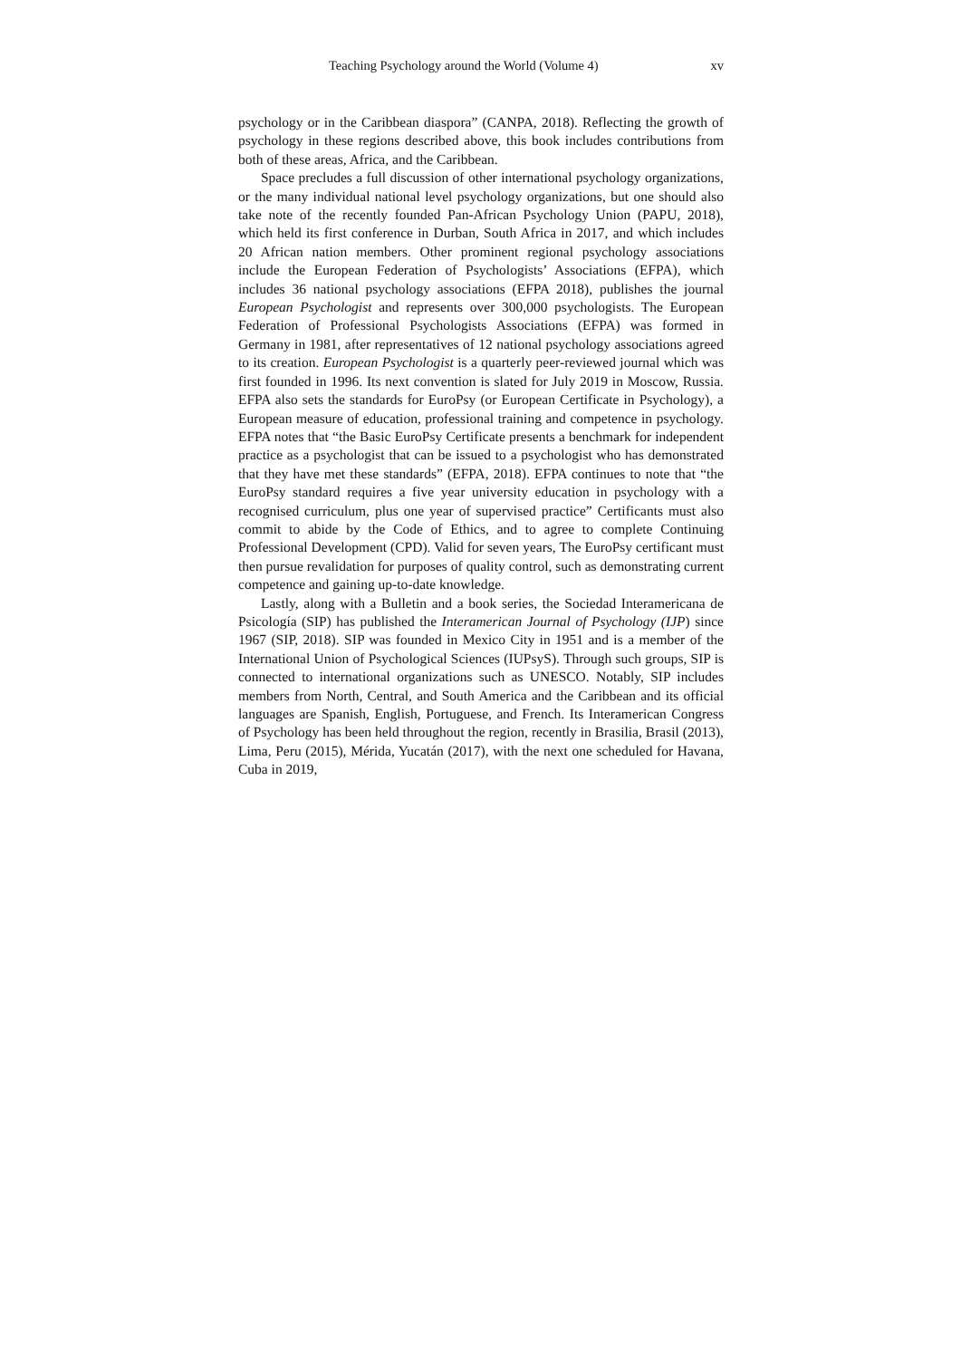Teaching Psychology around the World (Volume 4) xv
psychology or in the Caribbean diaspora” (CANPA, 2018). Reflecting the growth of psychology in these regions described above, this book includes contributions from both of these areas, Africa, and the Caribbean.
Space precludes a full discussion of other international psychology organizations, or the many individual national level psychology organizations, but one should also take note of the recently founded Pan-African Psychology Union (PAPU, 2018), which held its first conference in Durban, South Africa in 2017, and which includes 20 African nation members. Other prominent regional psychology associations include the European Federation of Psychologists’ Associations (EFPA), which includes 36 national psychology associations (EFPA 2018), publishes the journal European Psychologist and represents over 300,000 psychologists. The European Federation of Professional Psychologists Associations (EFPA) was formed in Germany in 1981, after representatives of 12 national psychology associations agreed to its creation. European Psychologist is a quarterly peer-reviewed journal which was first founded in 1996. Its next convention is slated for July 2019 in Moscow, Russia. EFPA also sets the standards for EuroPsy (or European Certificate in Psychology), a European measure of education, professional training and competence in psychology. EFPA notes that “the Basic EuroPsy Certificate presents a benchmark for independent practice as a psychologist that can be issued to a psychologist who has demonstrated that they have met these standards” (EFPA, 2018). EFPA continues to note that “the EuroPsy standard requires a five year university education in psychology with a recognised curriculum, plus one year of supervised practice” Certificants must also commit to abide by the Code of Ethics, and to agree to complete Continuing Professional Development (CPD). Valid for seven years, The EuroPsy certificant must then pursue revalidation for purposes of quality control, such as demonstrating current competence and gaining up-to-date knowledge.
Lastly, along with a Bulletin and a book series, the Sociedad Interamericana de Psicología (SIP) has published the Interamerican Journal of Psychology (IJP) since 1967 (SIP, 2018). SIP was founded in Mexico City in 1951 and is a member of the International Union of Psychological Sciences (IUPsyS). Through such groups, SIP is connected to international organizations such as UNESCO. Notably, SIP includes members from North, Central, and South America and the Caribbean and its official languages are Spanish, English, Portuguese, and French. Its Interamerican Congress of Psychology has been held throughout the region, recently in Brasilia, Brasil (2013), Lima, Peru (2015), Mérida, Yucatán (2017), with the next one scheduled for Havana, Cuba in 2019,